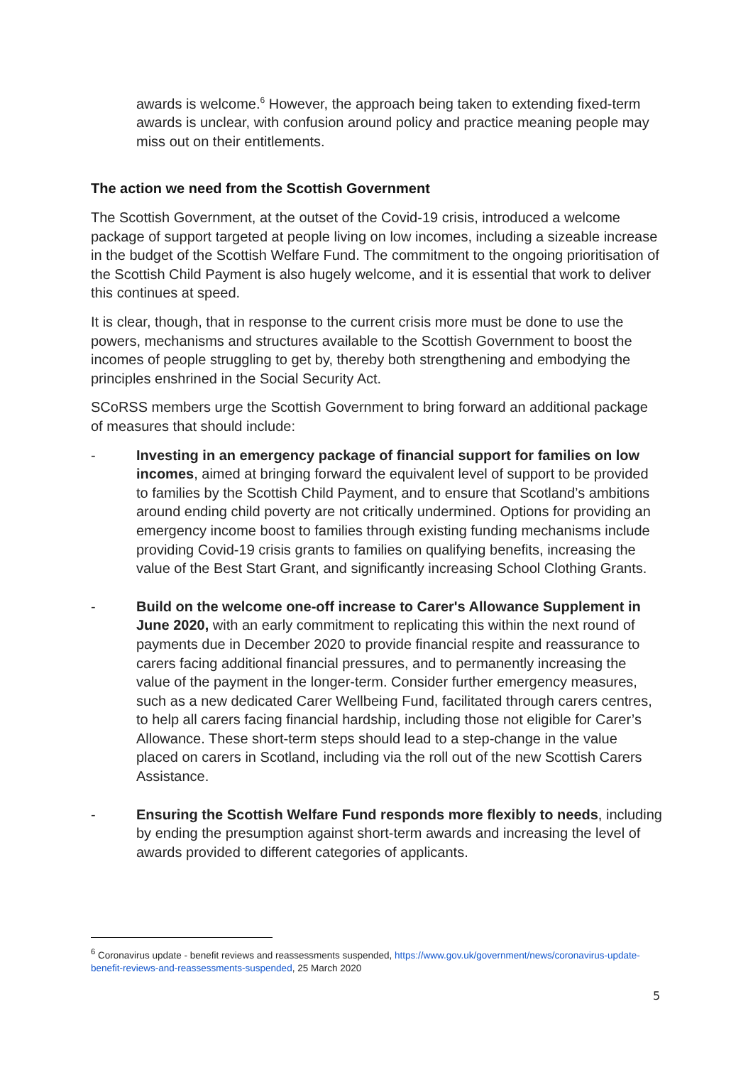awards is welcome.<sup>6</sup> However, the approach being taken to extending fixed-term awards is unclear, with confusion around policy and practice meaning people may miss out on their entitlements.
The action we need from the Scottish Government
The Scottish Government, at the outset of the Covid-19 crisis, introduced a welcome package of support targeted at people living on low incomes, including a sizeable increase in the budget of the Scottish Welfare Fund. The commitment to the ongoing prioritisation of the Scottish Child Payment is also hugely welcome, and it is essential that work to deliver this continues at speed.
It is clear, though, that in response to the current crisis more must be done to use the powers, mechanisms and structures available to the Scottish Government to boost the incomes of people struggling to get by, thereby both strengthening and embodying the principles enshrined in the Social Security Act.
SCoRSS members urge the Scottish Government to bring forward an additional package of measures that should include:
- Investing in an emergency package of financial support for families on low incomes, aimed at bringing forward the equivalent level of support to be provided to families by the Scottish Child Payment, and to ensure that Scotland’s ambitions around ending child poverty are not critically undermined. Options for providing an emergency income boost to families through existing funding mechanisms include providing Covid-19 crisis grants to families on qualifying benefits, increasing the value of the Best Start Grant, and significantly increasing School Clothing Grants.
- Build on the welcome one-off increase to Carer's Allowance Supplement in June 2020, with an early commitment to replicating this within the next round of payments due in December 2020 to provide financial respite and reassurance to carers facing additional financial pressures, and to permanently increasing the value of the payment in the longer-term. Consider further emergency measures, such as a new dedicated Carer Wellbeing Fund, facilitated through carers centres, to help all carers facing financial hardship, including those not eligible for Carer’s Allowance. These short-term steps should lead to a step-change in the value placed on carers in Scotland, including via the roll out of the new Scottish Carers Assistance.
- Ensuring the Scottish Welfare Fund responds more flexibly to needs, including by ending the presumption against short-term awards and increasing the level of awards provided to different categories of applicants.
<sup>6</sup> Coronavirus update - benefit reviews and reassessments suspended, https://www.gov.uk/government/news/coronavirus-update-benefit-reviews-and-reassessments-suspended, 25 March 2020
5